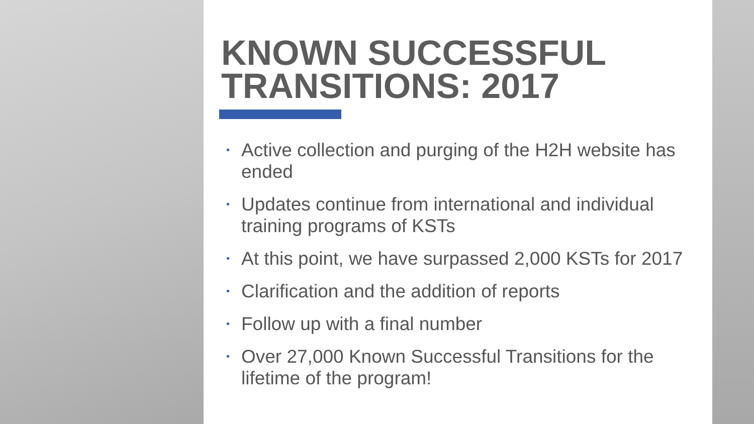KNOWN SUCCESSFUL TRANSITIONS: 2017
• Active collection and purging of the H2H website has ended
• Updates continue from international and individual training programs of KSTs
• At this point, we have surpassed 2,000 KSTs for 2017
• Clarification and the addition of reports
• Follow up with a final number
• Over 27,000 Known Successful Transitions for the lifetime of the program!